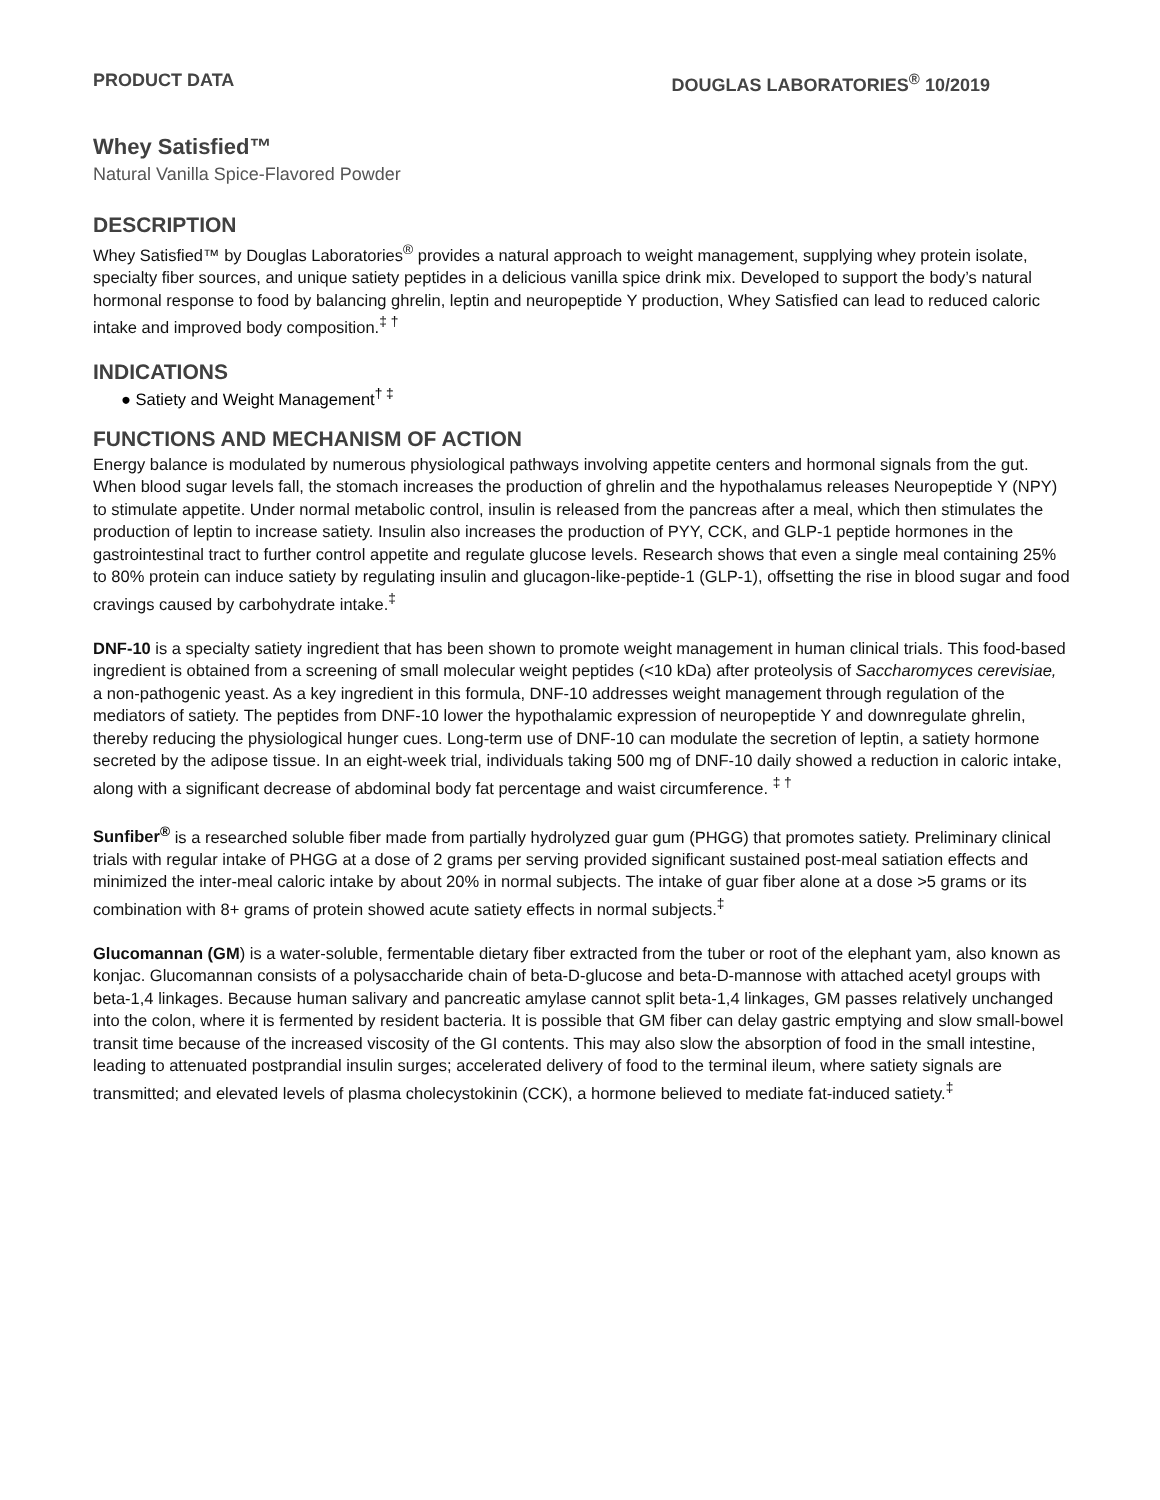PRODUCT DATA DOUGLAS LABORATORIES<sup>®</sup> 10/2019
Whey Satisfied™
Natural Vanilla Spice-Flavored Powder
DESCRIPTION
Whey Satisfied™ by Douglas Laboratories<sup>®</sup> provides a natural approach to weight management, supplying whey protein isolate, specialty fiber sources, and unique satiety peptides in a delicious vanilla spice drink mix. Developed to support the body’s natural hormonal response to food by balancing ghrelin, leptin and neuropeptide Y production, Whey Satisfied can lead to reduced caloric intake and improved body composition.<sup>‡ †</sup>
INDICATIONS
● Satiety and Weight Management<sup>† ‡</sup>
FUNCTIONS AND MECHANISM OF ACTION
Energy balance is modulated by numerous physiological pathways involving appetite centers and hormonal signals from the gut. When blood sugar levels fall, the stomach increases the production of ghrelin and the hypothalamus releases Neuropeptide Y (NPY) to stimulate appetite. Under normal metabolic control, insulin is released from the pancreas after a meal, which then stimulates the production of leptin to increase satiety. Insulin also increases the production of PYY, CCK, and GLP-1 peptide hormones in the gastrointestinal tract to further control appetite and regulate glucose levels. Research shows that even a single meal containing 25% to 80% protein can induce satiety by regulating insulin and glucagon-like-peptide-1 (GLP-1), offsetting the rise in blood sugar and food cravings caused by carbohydrate intake.<sup>‡</sup>
DNF-10 is a specialty satiety ingredient that has been shown to promote weight management in human clinical trials. This food-based ingredient is obtained from a screening of small molecular weight peptides (<10 kDa) after proteolysis of Saccharomyces cerevisiae, a non-pathogenic yeast. As a key ingredient in this formula, DNF-10 addresses weight management through regulation of the mediators of satiety. The peptides from DNF-10 lower the hypothalamic expression of neuropeptide Y and downregulate ghrelin, thereby reducing the physiological hunger cues. Long-term use of DNF-10 can modulate the secretion of leptin, a satiety hormone secreted by the adipose tissue. In an eight-week trial, individuals taking 500 mg of DNF-10 daily showed a reduction in caloric intake, along with a significant decrease of abdominal body fat percentage and waist circumference. <sup>‡ †</sup>
Sunfiber<sup>®</sup> is a researched soluble fiber made from partially hydrolyzed guar gum (PHGG) that promotes satiety. Preliminary clinical trials with regular intake of PHGG at a dose of 2 grams per serving provided significant sustained post-meal satiation effects and minimized the inter-meal caloric intake by about 20% in normal subjects. The intake of guar fiber alone at a dose >5 grams or its combination with 8+ grams of protein showed acute satiety effects in normal subjects.<sup>‡</sup>
Glucomannan (GM) is a water-soluble, fermentable dietary fiber extracted from the tuber or root of the elephant yam, also known as konjac. Glucomannan consists of a polysaccharide chain of beta-D-glucose and beta-D-mannose with attached acetyl groups with beta-1,4 linkages. Because human salivary and pancreatic amylase cannot split beta-1,4 linkages, GM passes relatively unchanged into the colon, where it is fermented by resident bacteria. It is possible that GM fiber can delay gastric emptying and slow small-bowel transit time because of the increased viscosity of the GI contents. This may also slow the absorption of food in the small intestine, leading to attenuated postprandial insulin surges; accelerated delivery of food to the terminal ileum, where satiety signals are transmitted; and elevated levels of plasma cholecystokinin (CCK), a hormone believed to mediate fat-induced satiety.<sup>‡</sup>